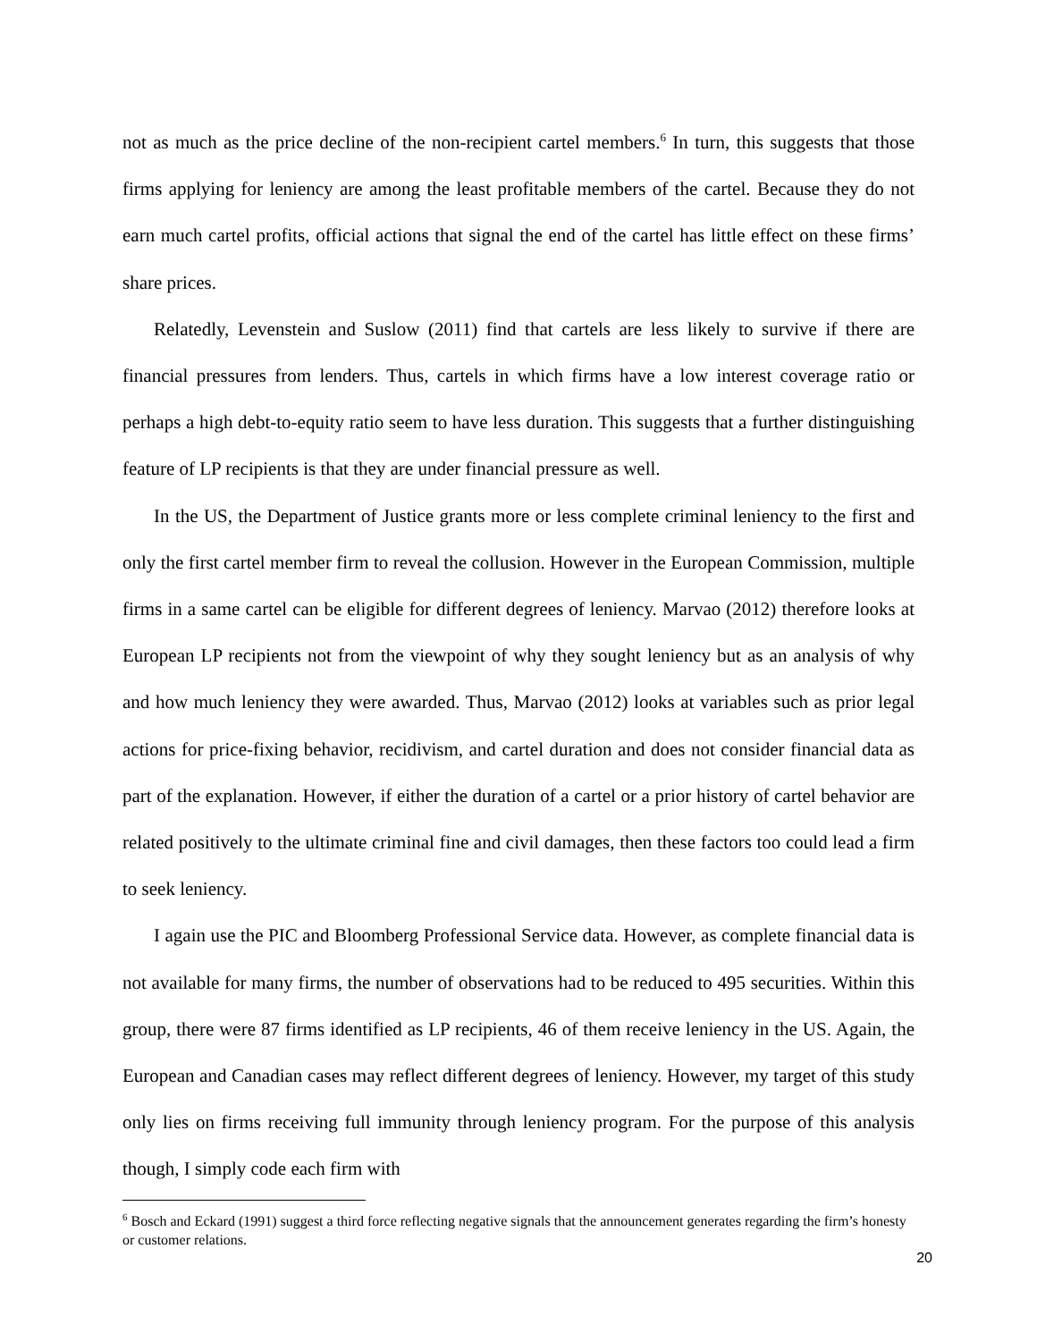not as much as the price decline of the non-recipient cartel members.<sup>6</sup> In turn, this suggests that those firms applying for leniency are among the least profitable members of the cartel. Because they do not earn much cartel profits, official actions that signal the end of the cartel has little effect on these firms’ share prices.
Relatedly, Levenstein and Suslow (2011) find that cartels are less likely to survive if there are financial pressures from lenders. Thus, cartels in which firms have a low interest coverage ratio or perhaps a high debt-to-equity ratio seem to have less duration. This suggests that a further distinguishing feature of LP recipients is that they are under financial pressure as well.
In the US, the Department of Justice grants more or less complete criminal leniency to the first and only the first cartel member firm to reveal the collusion. However in the European Commission, multiple firms in a same cartel can be eligible for different degrees of leniency. Marvao (2012) therefore looks at European LP recipients not from the viewpoint of why they sought leniency but as an analysis of why and how much leniency they were awarded. Thus, Marvao (2012) looks at variables such as prior legal actions for price-fixing behavior, recidivism, and cartel duration and does not consider financial data as part of the explanation. However, if either the duration of a cartel or a prior history of cartel behavior are related positively to the ultimate criminal fine and civil damages, then these factors too could lead a firm to seek leniency.
I again use the PIC and Bloomberg Professional Service data. However, as complete financial data is not available for many firms, the number of observations had to be reduced to 495 securities. Within this group, there were 87 firms identified as LP recipients, 46 of them receive leniency in the US. Again, the European and Canadian cases may reflect different degrees of leniency. However, my target of this study only lies on firms receiving full immunity through leniency program. For the purpose of this analysis though, I simply code each firm with
<sup>6</sup> Bosch and Eckard (1991) suggest a third force reflecting negative signals that the announcement generates regarding the firm’s honesty or customer relations.
20